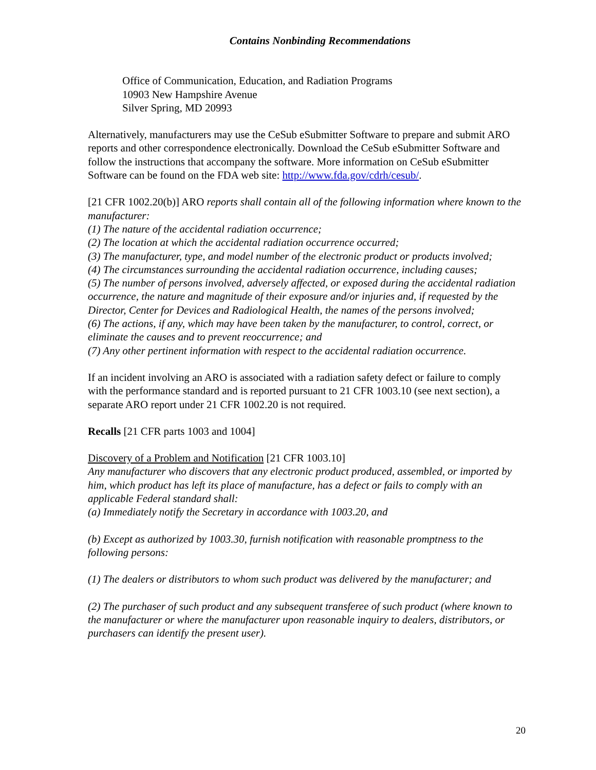Contains Nonbinding Recommendations
Office of Communication, Education, and Radiation Programs
10903 New Hampshire Avenue
Silver Spring, MD 20993
Alternatively, manufacturers may use the CeSub eSubmitter Software to prepare and submit ARO reports and other correspondence electronically. Download the CeSub eSubmitter Software and follow the instructions that accompany the software. More information on CeSub eSubmitter Software can be found on the FDA web site: http://www.fda.gov/cdrh/cesub/.
[21 CFR 1002.20(b)] ARO reports shall contain all of the following information where known to the manufacturer:
(1) The nature of the accidental radiation occurrence;
(2) The location at which the accidental radiation occurrence occurred;
(3) The manufacturer, type, and model number of the electronic product or products involved;
(4) The circumstances surrounding the accidental radiation occurrence, including causes;
(5) The number of persons involved, adversely affected, or exposed during the accidental radiation occurrence, the nature and magnitude of their exposure and/or injuries and, if requested by the Director, Center for Devices and Radiological Health, the names of the persons involved;
(6) The actions, if any, which may have been taken by the manufacturer, to control, correct, or eliminate the causes and to prevent reoccurrence; and
(7) Any other pertinent information with respect to the accidental radiation occurrence.
If an incident involving an ARO is associated with a radiation safety defect or failure to comply with the performance standard and is reported pursuant to 21 CFR 1003.10 (see next section), a separate ARO report under 21 CFR 1002.20 is not required.
Recalls [21 CFR parts 1003 and 1004]
Discovery of a Problem and Notification [21 CFR 1003.10]
Any manufacturer who discovers that any electronic product produced, assembled, or imported by him, which product has left its place of manufacture, has a defect or fails to comply with an applicable Federal standard shall:
(a) Immediately notify the Secretary in accordance with 1003.20, and
(b) Except as authorized by 1003.30, furnish notification with reasonable promptness to the following persons:
(1) The dealers or distributors to whom such product was delivered by the manufacturer; and
(2) The purchaser of such product and any subsequent transferee of such product (where known to the manufacturer or where the manufacturer upon reasonable inquiry to dealers, distributors, or purchasers can identify the present user).
20